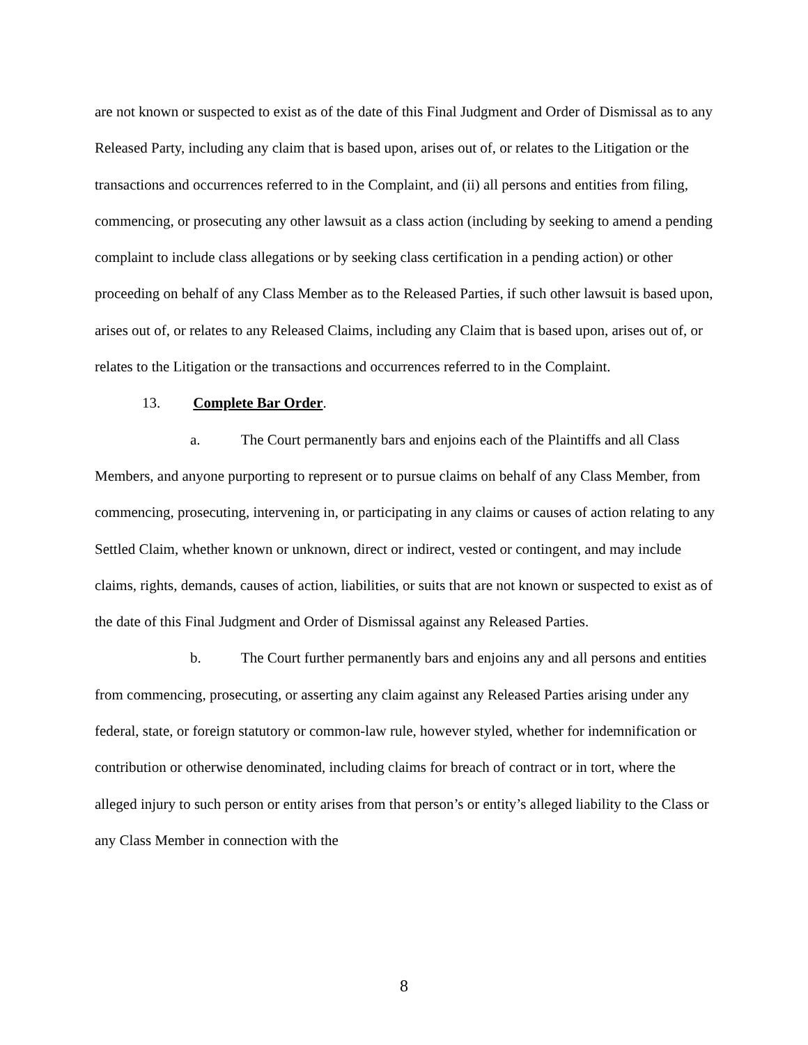are not known or suspected to exist as of the date of this Final Judgment and Order of Dismissal as to any Released Party, including any claim that is based upon, arises out of, or relates to the Litigation or the transactions and occurrences referred to in the Complaint, and (ii) all persons and entities from filing, commencing, or prosecuting any other lawsuit as a class action (including by seeking to amend a pending complaint to include class allegations or by seeking class certification in a pending action) or other proceeding on behalf of any Class Member as to the Released Parties, if such other lawsuit is based upon, arises out of, or relates to any Released Claims, including any Claim that is based upon, arises out of, or relates to the Litigation or the transactions and occurrences referred to in the Complaint.
13. Complete Bar Order.
a. The Court permanently bars and enjoins each of the Plaintiffs and all Class Members, and anyone purporting to represent or to pursue claims on behalf of any Class Member, from commencing, prosecuting, intervening in, or participating in any claims or causes of action relating to any Settled Claim, whether known or unknown, direct or indirect, vested or contingent, and may include claims, rights, demands, causes of action, liabilities, or suits that are not known or suspected to exist as of the date of this Final Judgment and Order of Dismissal against any Released Parties.
b. The Court further permanently bars and enjoins any and all persons and entities from commencing, prosecuting, or asserting any claim against any Released Parties arising under any federal, state, or foreign statutory or common-law rule, however styled, whether for indemnification or contribution or otherwise denominated, including claims for breach of contract or in tort, where the alleged injury to such person or entity arises from that person’s or entity’s alleged liability to the Class or any Class Member in connection with the
8